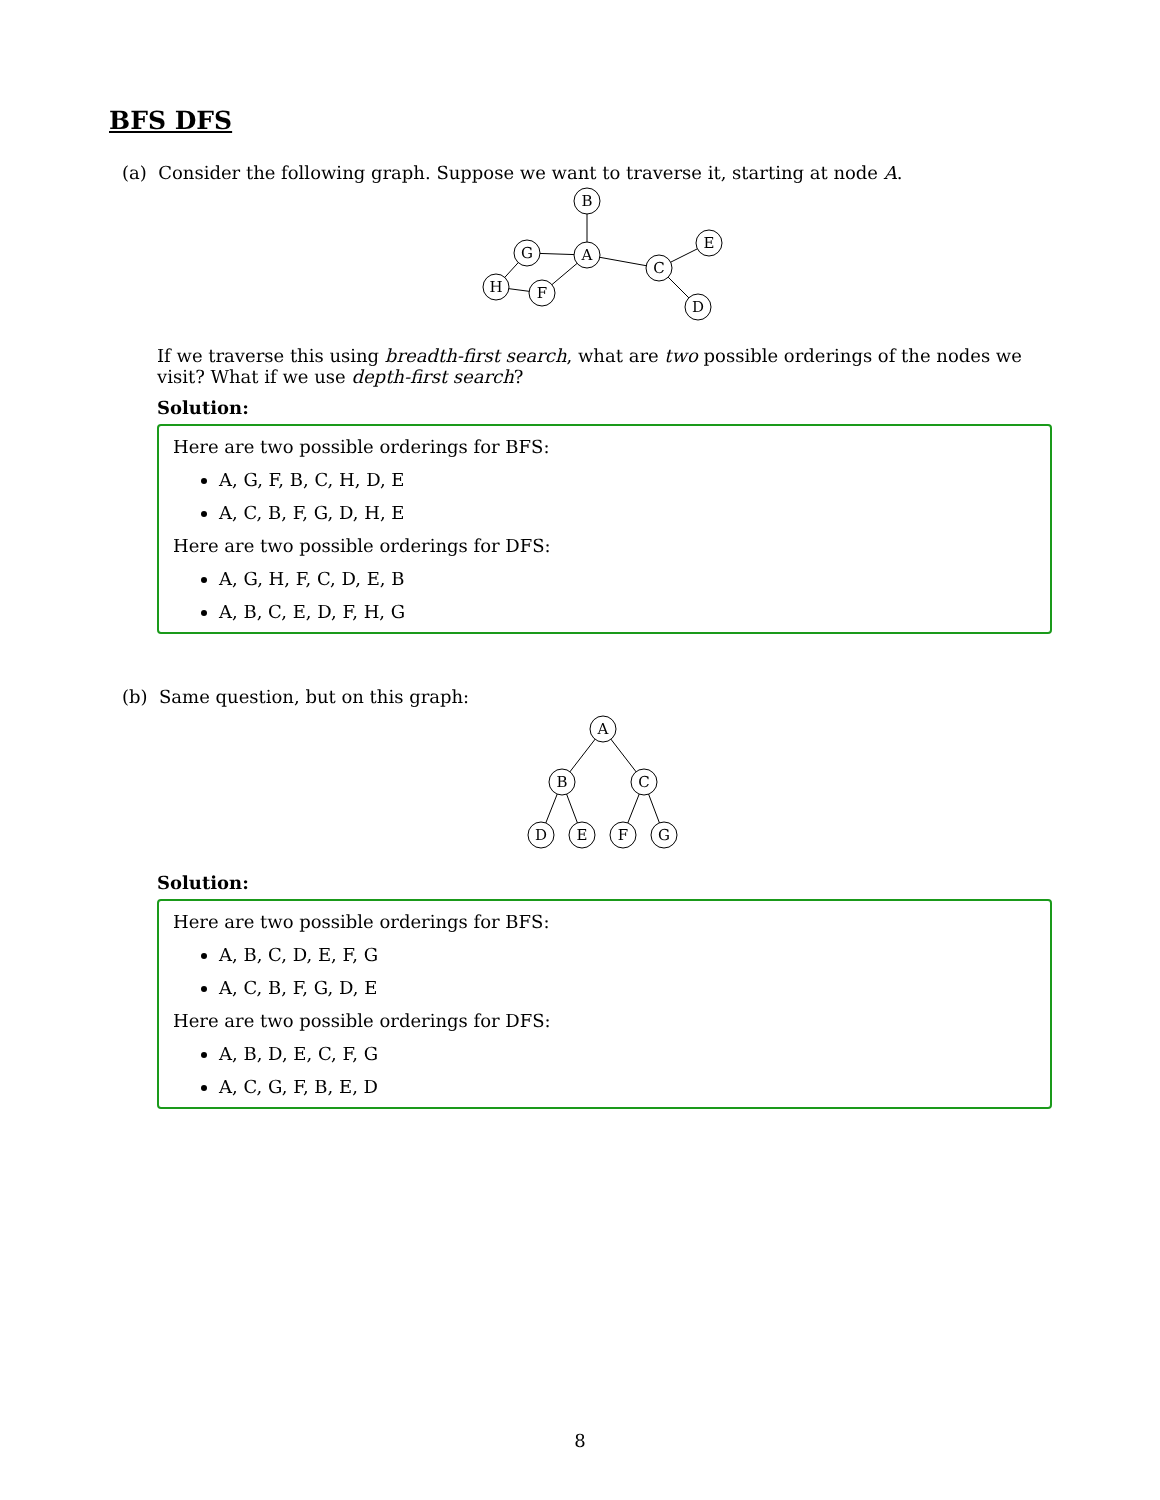BFS DFS
(a) Consider the following graph. Suppose we want to traverse it, starting at node A.
B
A
G
H
F
C
E
D
If we traverse this using breadth-first search, what are two possible orderings of the nodes we visit? What if we use depth-first search?
Solution:
Here are two possible orderings for BFS:
A, G, F, B, C, H, D, E
A, C, B, F, G, D, H, E
Here are two possible orderings for DFS:
A, G, H, F, C, D, E, B
A, B, C, E, D, F, H, G
(b) Same question, but on this graph:
A
B
C
D
E
F
G
Solution:
Here are two possible orderings for BFS:
A, B, C, D, E, F, G
A, C, B, F, G, D, E
Here are two possible orderings for DFS:
A, B, D, E, C, F, G
A, C, G, F, B, E, D
8